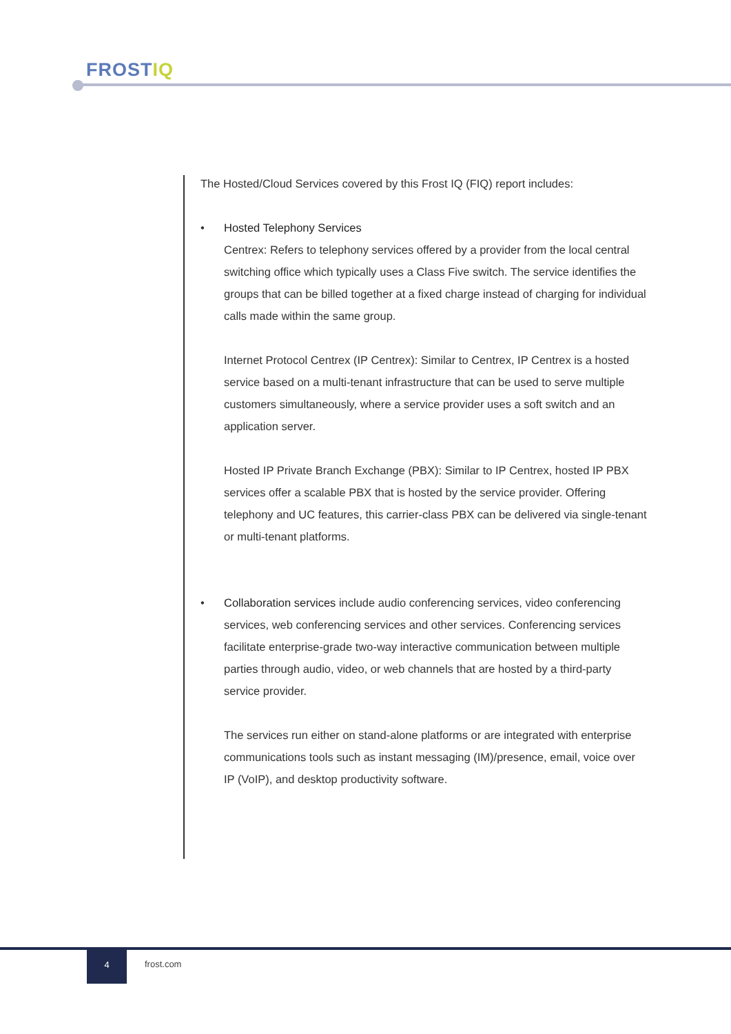FROSTIQ
The Hosted/Cloud Services covered by this Frost IQ (FIQ) report includes:
• Hosted Telephony Services
Centrex: Refers to telephony services offered by a provider from the local central switching office which typically uses a Class Five switch. The service identifies the groups that can be billed together at a fixed charge instead of charging for individual calls made within the same group.
Internet Protocol Centrex (IP Centrex): Similar to Centrex, IP Centrex is a hosted service based on a multi-tenant infrastructure that can be used to serve multiple customers simultaneously, where a service provider uses a soft switch and an application server.
Hosted IP Private Branch Exchange (PBX): Similar to IP Centrex, hosted IP PBX services offer a scalable PBX that is hosted by the service provider. Offering telephony and UC features, this carrier-class PBX can be delivered via single-tenant or multi-tenant platforms.
• Collaboration services include audio conferencing services, video conferencing services, web conferencing services and other services. Conferencing services facilitate enterprise-grade two-way interactive communication between multiple parties through audio, video, or web channels that are hosted by a third-party service provider.
The services run either on stand-alone platforms or are integrated with enterprise communications tools such as instant messaging (IM)/presence, email, voice over IP (VoIP), and desktop productivity software.
4
frost.com